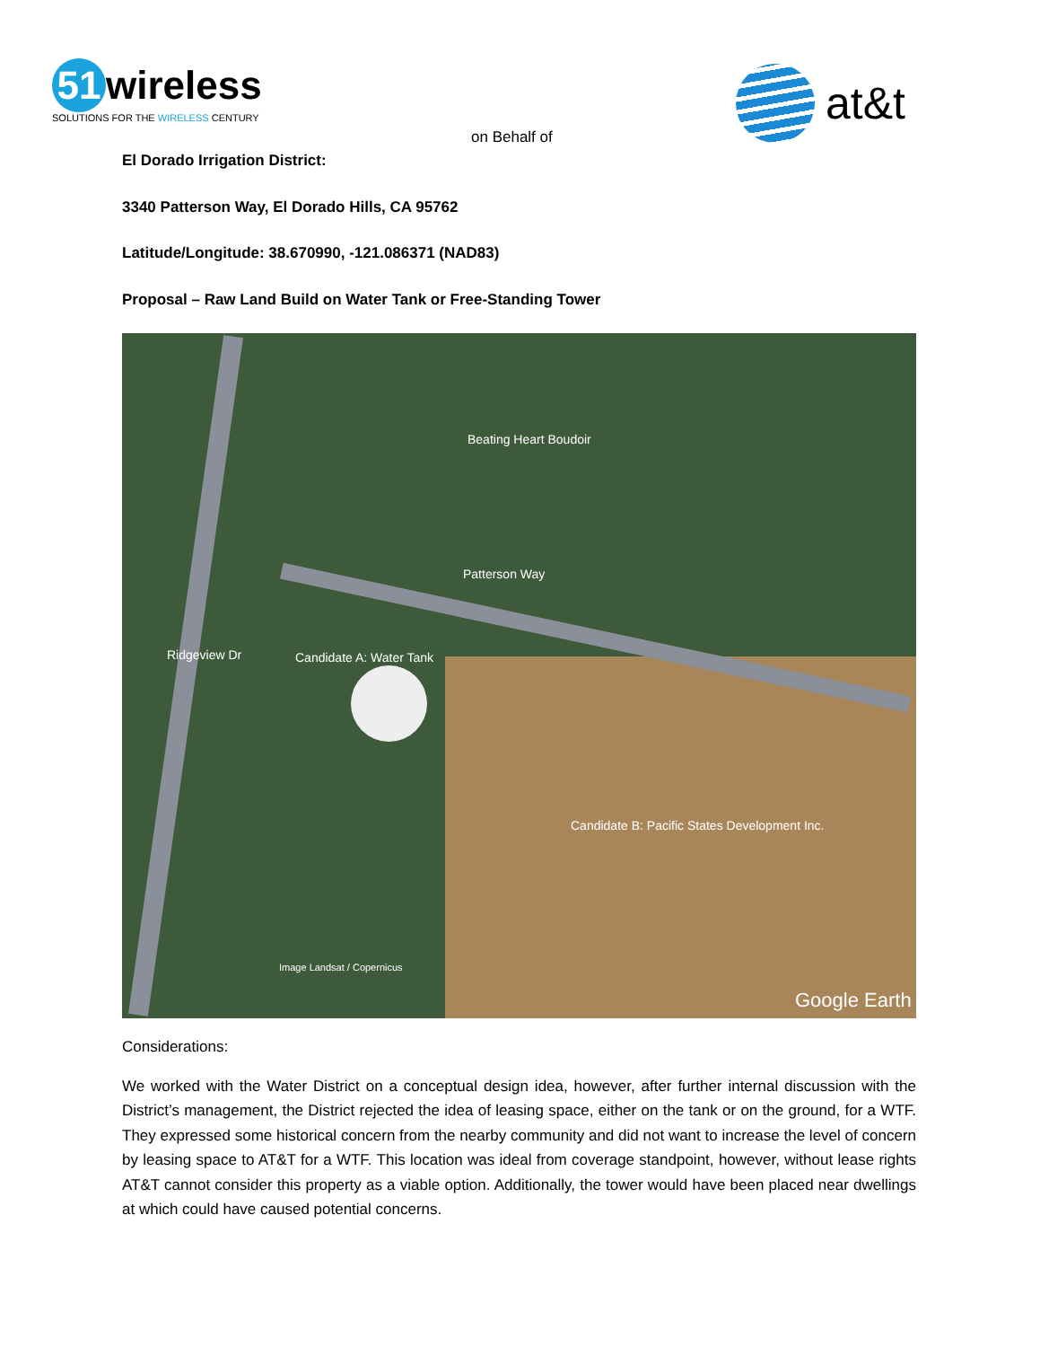51 wireless
SOLUTIONS FOR THE WIRELESS CENTURY
at&t
on Behalf of
El Dorado Irrigation District:
3340 Patterson Way, El Dorado Hills, CA 95762
Latitude/Longitude: 38.670990, -121.086371 (NAD83)
Proposal – Raw Land Build on Water Tank or Free-Standing Tower
Beating Heart Boudoir
Patterson Way
Candidate A: Water Tank
Ridgeview Dr
Candidate B: Pacific States Development Inc.
Image Landsat / Copernicus
Google Earth
Considerations:
We worked with the Water District on a conceptual design idea, however, after further internal discussion with the District’s management, the District rejected the idea of leasing space, either on the tank or on the ground, for a WTF. They expressed some historical concern from the nearby community and did not want to increase the level of concern by leasing space to AT&T for a WTF. This location was ideal from coverage standpoint, however, without lease rights AT&T cannot consider this property as a viable option. Additionally, the tower would have been placed near dwellings at which could have caused potential concerns.